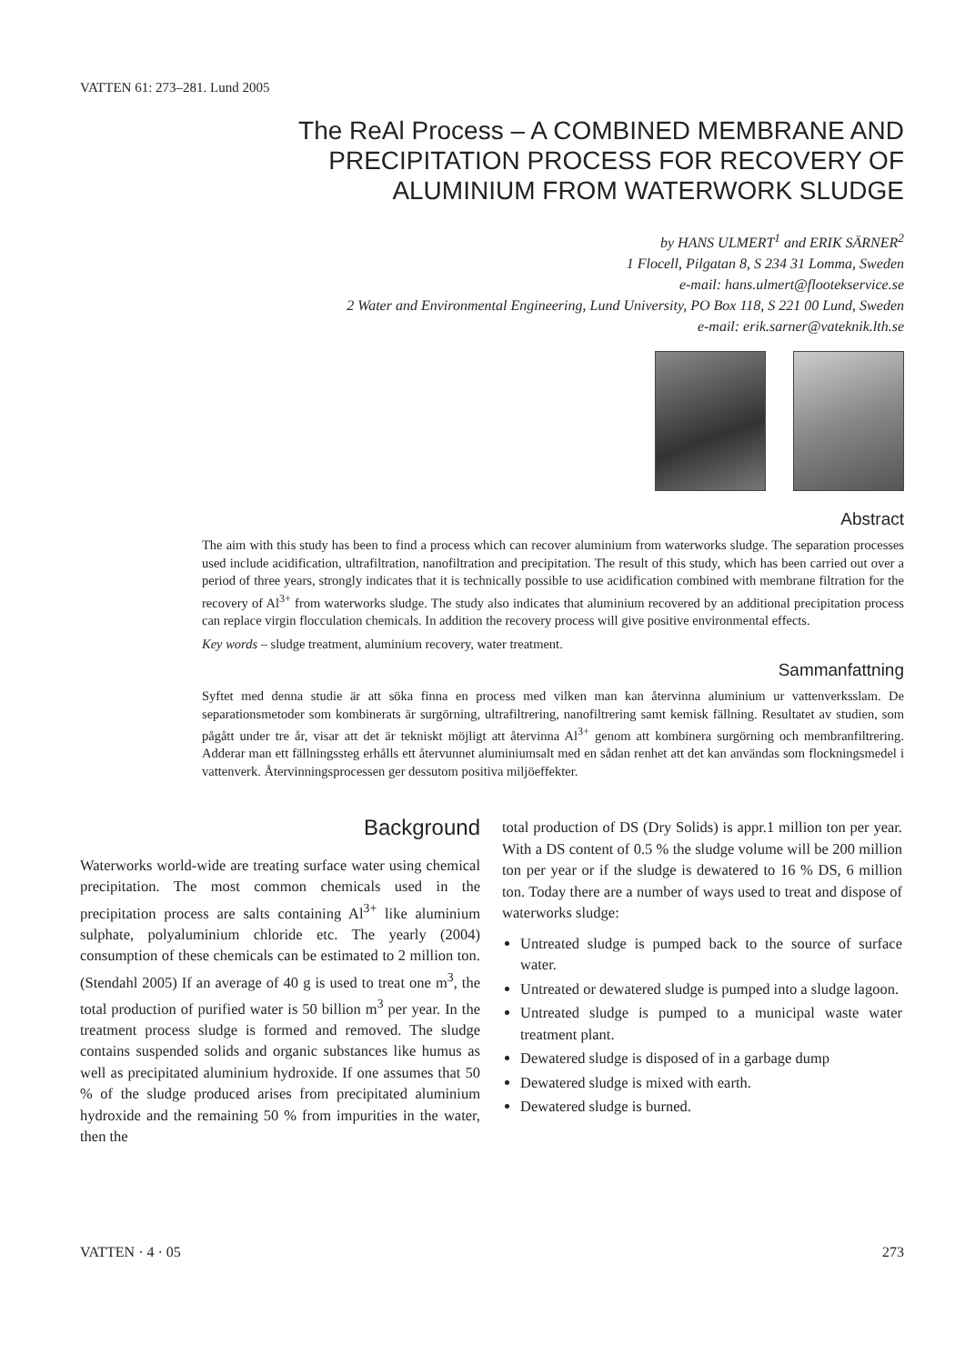VATTEN 61: 273–281. Lund 2005
The ReAl Process – A COMBINED MEMBRANE AND
PRECIPITATION PROCESS FOR RECOVERY OF
ALUMINIUM FROM WATERWORK SLUDGE
by HANS ULMERT<sup>1</sup> and ERIK SÄRNER<sup>2</sup>
1 Flocell, Pilgatan 8, S 234 31 Lomma, Sweden
e-mail: hans.ulmert@flootekservice.se
2 Water and Environmental Engineering, Lund University, PO Box 118, S 221 00 Lund, Sweden
e-mail: erik.sarner@vateknik.lth.se
Abstract
The aim with this study has been to find a process which can recover aluminium from waterworks sludge. The separation processes used include acidification, ultrafiltration, nanofiltration and precipitation. The result of this study, which has been carried out over a period of three years, strongly indicates that it is technically possible to use acidification combined with membrane filtration for the recovery of Al<sup>3+</sup> from waterworks sludge. The study also indicates that aluminium recovered by an additional precipitation process can replace virgin flocculation chemicals. In addition the recovery process will give positive environmental effects.
Key words – sludge treatment, aluminium recovery, water treatment.
Sammanfattning
Syftet med denna studie är att söka finna en process med vilken man kan återvinna aluminium ur vattenverksslam. De separationsmetoder som kombinerats är surgörning, ultrafiltrering, nanofiltrering samt kemisk fällning. Resultatet av studien, som pågått under tre år, visar att det är tekniskt möjligt att återvinna Al<sup>3+</sup> genom att kombinera surgörning och membranfiltrering. Adderar man ett fällningssteg erhålls ett återvunnet aluminiumsalt med en sådan renhet att det kan användas som flockningsmedel i vattenverk. Återvinningsprocessen ger dessutom positiva miljöeffekter.
Background
Waterworks world-wide are treating surface water using chemical precipitation. The most common chemicals used in the precipitation process are salts containing Al<sup>3+</sup> like aluminium sulphate, polyaluminium chloride etc. The yearly (2004) consumption of these chemicals can be estimated to 2 million ton. (Stendahl 2005) If an average of 40 g is used to treat one m<sup>3</sup>, the total production of purified water is 50 billion m<sup>3</sup> per year. In the treatment process sludge is formed and removed. The sludge contains suspended solids and organic substances like humus as well as precipitated aluminium hydroxide. If one assumes that 50 % of the sludge produced arises from precipitated aluminium hydroxide and the remaining 50 % from impurities in the water, then the
total production of DS (Dry Solids) is appr.1 million ton per year. With a DS content of 0.5 % the sludge volume will be 200 million ton per year or if the sludge is dewatered to 16 % DS, 6 million ton. Today there are a number of ways used to treat and dispose of waterworks sludge:
Untreated sludge is pumped back to the source of surface water.
Untreated or dewatered sludge is pumped into a sludge lagoon.
Untreated sludge is pumped to a municipal waste water treatment plant.
Dewatered sludge is disposed of in a garbage dump
Dewatered sludge is mixed with earth.
Dewatered sludge is burned.
VATTEN · 4 · 05 273